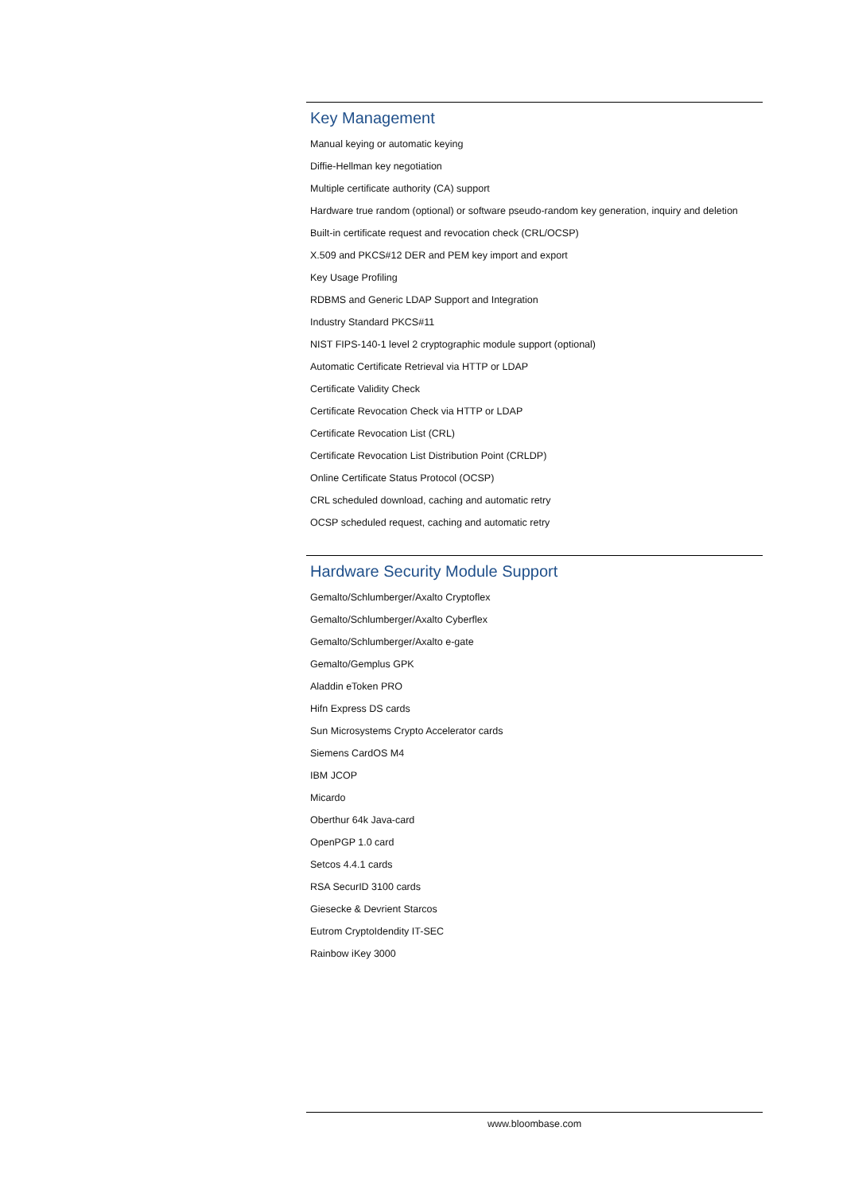Key Management
Manual keying or automatic keying
Diffie-Hellman key negotiation
Multiple certificate authority (CA) support
Hardware true random (optional) or software pseudo-random key generation, inquiry and deletion
Built-in certificate request and revocation check (CRL/OCSP)
X.509 and PKCS#12 DER and PEM key import and export
Key Usage Profiling
RDBMS and Generic LDAP Support and Integration
Industry Standard PKCS#11
NIST FIPS-140-1 level 2 cryptographic module support (optional)
Automatic Certificate Retrieval via HTTP or LDAP
Certificate Validity Check
Certificate Revocation Check via HTTP or LDAP
Certificate Revocation List (CRL)
Certificate Revocation List Distribution Point (CRLDP)
Online Certificate Status Protocol (OCSP)
CRL scheduled download, caching and automatic retry
OCSP scheduled request, caching and automatic retry
Hardware Security Module Support
Gemalto/Schlumberger/Axalto Cryptoflex
Gemalto/Schlumberger/Axalto Cyberflex
Gemalto/Schlumberger/Axalto e-gate
Gemalto/Gemplus GPK
Aladdin eToken PRO
Hifn Express DS cards
Sun Microsystems Crypto Accelerator cards
Siemens CardOS M4
IBM JCOP
Micardo
Oberthur 64k Java-card
OpenPGP 1.0 card
Setcos 4.4.1 cards
RSA SecurID 3100 cards
Giesecke & Devrient Starcos
Eutrom CryptoIdendity IT-SEC
Rainbow iKey 3000
www.bloombase.com